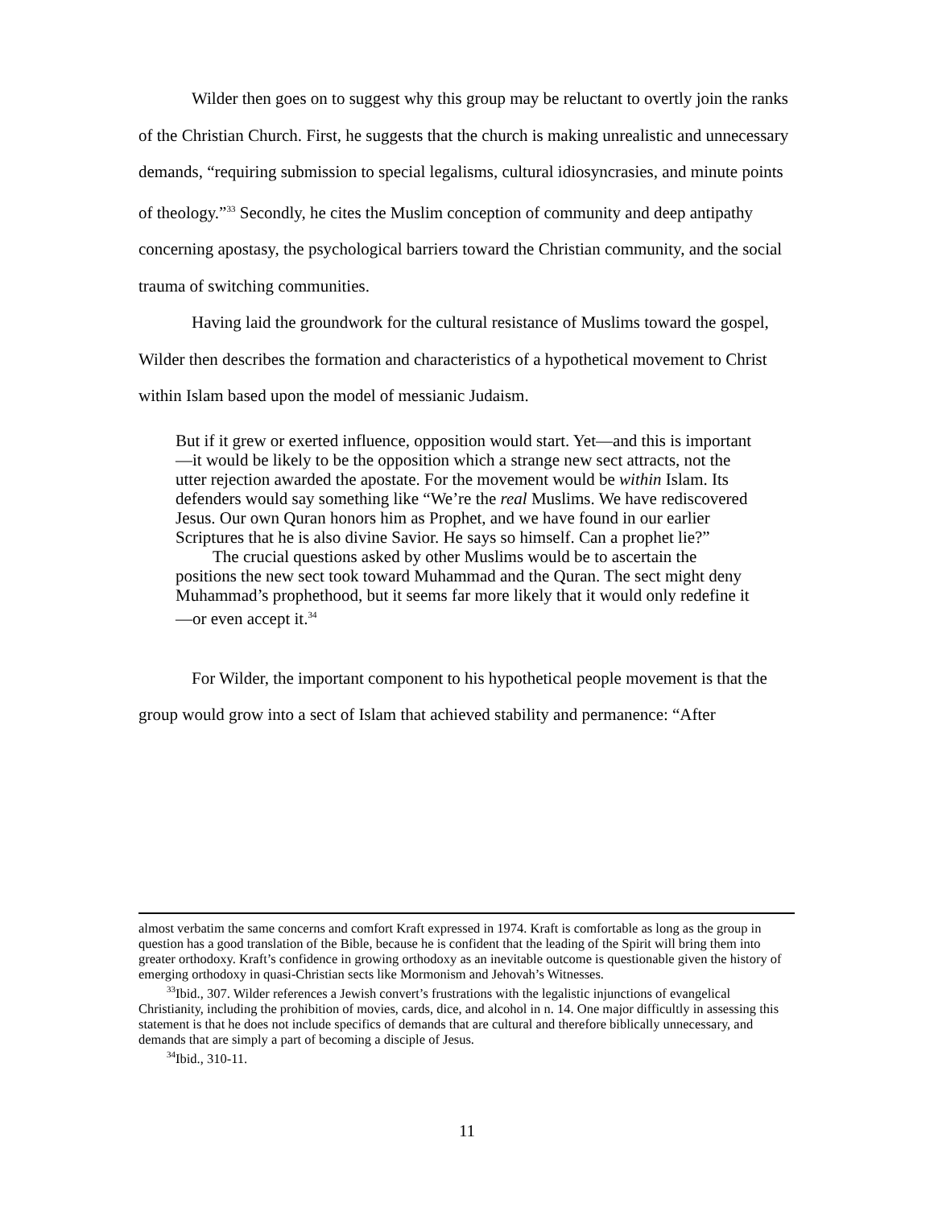Wilder then goes on to suggest why this group may be reluctant to overtly join the ranks of the Christian Church. First, he suggests that the church is making unrealistic and unnecessary demands, “requiring submission to special legalisms, cultural idiosyncrasies, and minute points of theology.”<sup>33</sup> Secondly, he cites the Muslim conception of community and deep antipathy concerning apostasy, the psychological barriers toward the Christian community, and the social trauma of switching communities.
Having laid the groundwork for the cultural resistance of Muslims toward the gospel, Wilder then describes the formation and characteristics of a hypothetical movement to Christ within Islam based upon the model of messianic Judaism.
But if it grew or exerted influence, opposition would start. Yet—and this is important—it would be likely to be the opposition which a strange new sect attracts, not the utter rejection awarded the apostate. For the movement would be within Islam. Its defenders would say something like “We’re the real Muslims. We have rediscovered Jesus. Our own Quran honors him as Prophet, and we have found in our earlier Scriptures that he is also divine Savior. He says so himself. Can a prophet lie?”
The crucial questions asked by other Muslims would be to ascertain the positions the new sect took toward Muhammad and the Quran. The sect might deny Muhammad’s prophethood, but it seems far more likely that it would only redefine it—or even accept it.<sup>34</sup>
For Wilder, the important component to his hypothetical people movement is that the group would grow into a sect of Islam that achieved stability and permanence: “After
almost verbatim the same concerns and comfort Kraft expressed in 1974. Kraft is comfortable as long as the group in question has a good translation of the Bible, because he is confident that the leading of the Spirit will bring them into greater orthodoxy. Kraft’s confidence in growing orthodoxy as an inevitable outcome is questionable given the history of emerging orthodoxy in quasi-Christian sects like Mormonism and Jehovah’s Witnesses.
<sup>33</sup> Ibid., 307. Wilder references a Jewish convert’s frustrations with the legalistic injunctions of evangelical Christianity, including the prohibition of movies, cards, dice, and alcohol in n. 14. One major difficultly in assessing this statement is that he does not include specifics of demands that are cultural and therefore biblically unnecessary, and demands that are simply a part of becoming a disciple of Jesus.
<sup>34</sup> Ibid., 310-11.
11